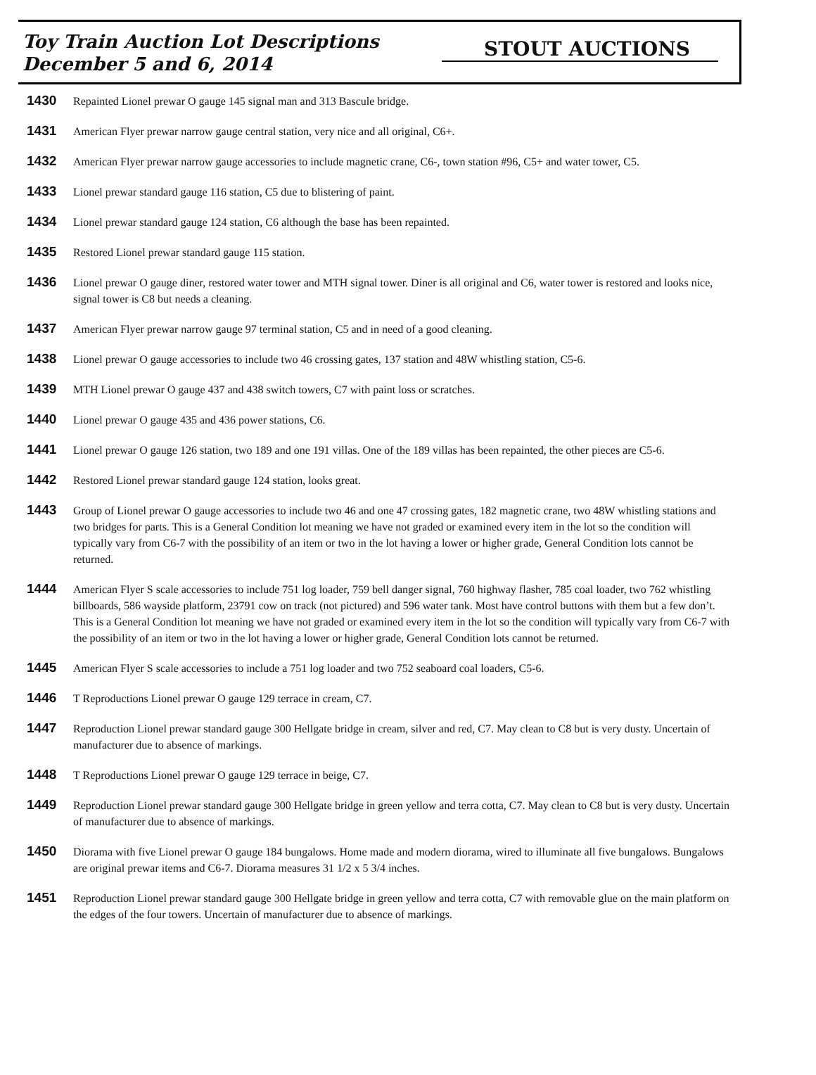Toy Train Auction Lot Descriptions
December 5 and 6, 2014
STOUT AUCTIONS
1430
Repainted Lionel prewar O gauge 145 signal man and 313 Bascule bridge.
1431
American Flyer prewar narrow gauge central station, very nice and all original, C6+.
1432
American Flyer prewar narrow gauge accessories to include magnetic crane, C6-, town station #96, C5+ and water tower, C5.
1433
Lionel prewar standard gauge 116 station, C5 due to blistering of paint.
1434
Lionel prewar standard gauge 124 station, C6 although the base has been repainted.
1435
Restored Lionel prewar standard gauge 115 station.
1436
Lionel prewar O gauge diner, restored water tower and MTH signal tower. Diner is all original and C6, water tower is restored and looks nice, signal tower is C8 but needs a cleaning.
1437
American Flyer prewar narrow gauge 97 terminal station, C5 and in need of a good cleaning.
1438
Lionel prewar O gauge accessories to include two 46 crossing gates, 137 station and 48W whistling station, C5-6.
1439
MTH Lionel prewar O gauge 437 and 438 switch towers, C7 with paint loss or scratches.
1440
Lionel prewar O gauge 435 and 436 power stations, C6.
1441
Lionel prewar O gauge 126 station, two 189 and one 191 villas. One of the 189 villas has been repainted, the other pieces are C5-6.
1442
Restored Lionel prewar standard gauge 124 station, looks great.
1443
Group of Lionel prewar O gauge accessories to include two 46 and one 47 crossing gates, 182 magnetic crane, two 48W whistling stations and two bridges for parts. This is a General Condition lot meaning we have not graded or examined every item in the lot so the condition will typically vary from C6-7 with the possibility of an item or two in the lot having a lower or higher grade, General Condition lots cannot be returned.
1444
American Flyer S scale accessories to include 751 log loader, 759 bell danger signal, 760 highway flasher, 785 coal loader, two 762 whistling billboards, 586 wayside platform, 23791 cow on track (not pictured) and 596 water tank. Most have control buttons with them but a few don’t. This is a General Condition lot meaning we have not graded or examined every item in the lot so the condition will typically vary from C6-7 with the possibility of an item or two in the lot having a lower or higher grade, General Condition lots cannot be returned.
1445
American Flyer S scale accessories to include a 751 log loader and two 752 seaboard coal loaders, C5-6.
1446
T Reproductions Lionel prewar O gauge 129 terrace in cream, C7.
1447
Reproduction Lionel prewar standard gauge 300 Hellgate bridge in cream, silver and red, C7. May clean to C8 but is very dusty. Uncertain of manufacturer due to absence of markings.
1448
T Reproductions Lionel prewar O gauge 129 terrace in beige, C7.
1449
Reproduction Lionel prewar standard gauge 300 Hellgate bridge in green yellow and terra cotta, C7. May clean to C8 but is very dusty. Uncertain of manufacturer due to absence of markings.
1450
Diorama with five Lionel prewar O gauge 184 bungalows. Home made and modern diorama, wired to illuminate all five bungalows. Bungalows are original prewar items and C6-7. Diorama measures 31 1/2 x 5 3/4 inches.
1451
Reproduction Lionel prewar standard gauge 300 Hellgate bridge in green yellow and terra cotta, C7 with removable glue on the main platform on the edges of the four towers. Uncertain of manufacturer due to absence of markings.